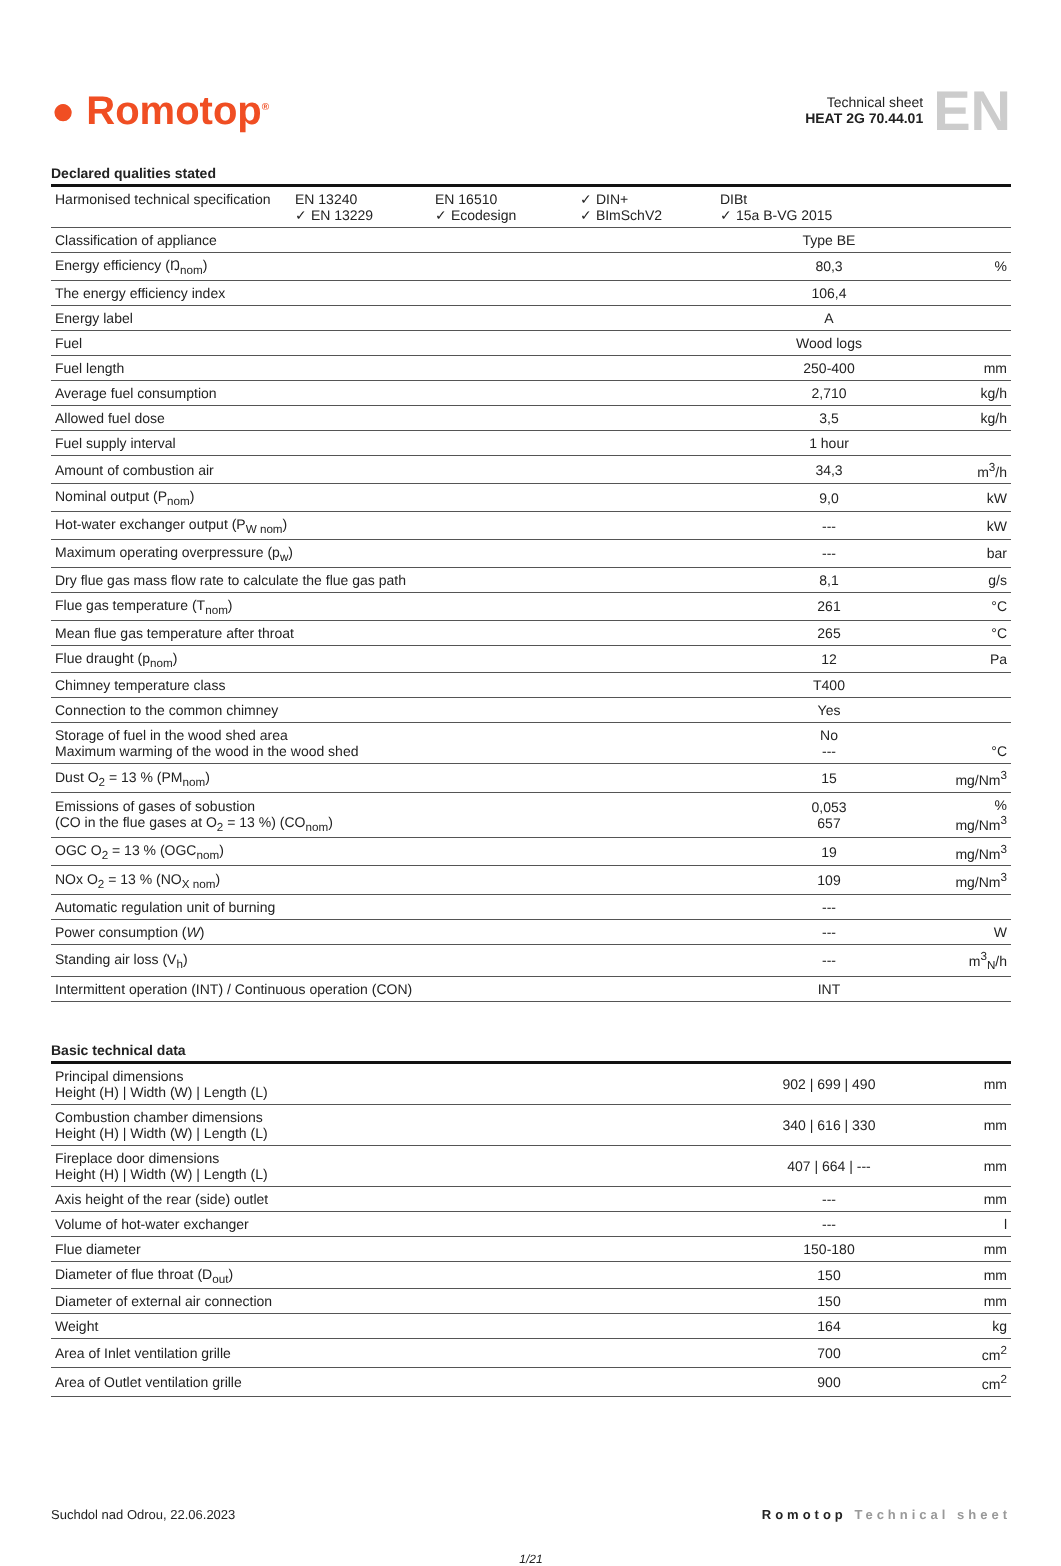● Romotop<sup>®</sup>
Technical sheet
HEAT 2G 70.44.01
EN
Declared qualities stated
| Harmonised technical specification EN 13240 ✓ EN 13229 EN 16510 ✓ Ecodesign ✓ DIN+ ✓ BImSchV2 DIBt ✓ 15a B-VG 2015 | | |
| Classification of appliance | Type BE | |
| Energy efficiency (Ŋ<sub>nom</sub>) | 80,3 | % |
| The energy efficiency index | 106,4 | |
| Energy label | A | |
| Fuel | Wood logs | |
| Fuel length | 250-400 | mm |
| Average fuel consumption | 2,710 | kg/h |
| Allowed fuel dose | 3,5 | kg/h |
| Fuel supply interval | 1 hour | |
| Amount of combustion air | 34,3 | m<sup>3</sup>/h |
| Nominal output (P<sub>nom</sub>) | 9,0 | kW |
| Hot-water exchanger output (P<sub>W nom</sub>) | --- | kW |
| Maximum operating overpressure (p<sub>w</sub>) | --- | bar |
| Dry flue gas mass flow rate to calculate the flue gas path | 8,1 | g/s |
| Flue gas temperature (T<sub>nom</sub>) | 261 | °C |
| Mean flue gas temperature after throat | 265 | °C |
| Flue draught (p<sub>nom</sub>) | 12 | Pa |
| Chimney temperature class | T400 | |
| Connection to the common chimney | Yes | |
| Storage of fuel in the wood shed area Maximum warming of the wood in the wood shed | No --- | °C |
| Dust O<sub>2</sub> = 13 % (PM<sub>nom</sub>) | 15 | mg/Nm<sup>3</sup> |
| Emissions of gases of sobustion (CO in the flue gases at O<sub>2</sub> = 13 %) (CO<sub>nom</sub>) | 0,053 657 | % mg/Nm<sup>3</sup> |
| OGC O<sub>2</sub> = 13 % (OGC<sub>nom</sub>) | 19 | mg/Nm<sup>3</sup> |
| NOx O<sub>2</sub> = 13 % (NO<sub>X nom</sub>) | 109 | mg/Nm<sup>3</sup> |
| Automatic regulation unit of burning | --- | |
| Power consumption ( W ) | --- | W |
| Standing air loss (V<sub>h</sub>) | --- | m<sup>3</sup><sub>N</sub>/h |
| Intermittent operation (INT) / Continuous operation (CON) | INT | |
Basic technical data
| Principal dimensions Height (H) / Width (W) / Length (L) | 902 / 699 / 490 | mm |
| Combustion chamber dimensions Height (H) / Width (W) / Length (L) | 340 / 616 / 330 | mm |
| Fireplace door dimensions Height (H) / Width (W) / Length (L) | 407 / 664 / --- | mm |
| Axis height of the rear (side) outlet | --- | mm |
| Volume of hot-water exchanger | --- | l |
| Flue diameter | 150-180 | mm |
| Diameter of flue throat (D<sub>out</sub>) | 150 | mm |
| Diameter of external air connection | 150 | mm |
| Weight | 164 | kg |
| Area of Inlet ventilation grille | 700 | cm<sup>2</sup> |
| Area of Outlet ventilation grille | 900 | cm<sup>2</sup> |
Suchdol nad Odrou, 22.06.2023 Romotop Technical sheet
1/21